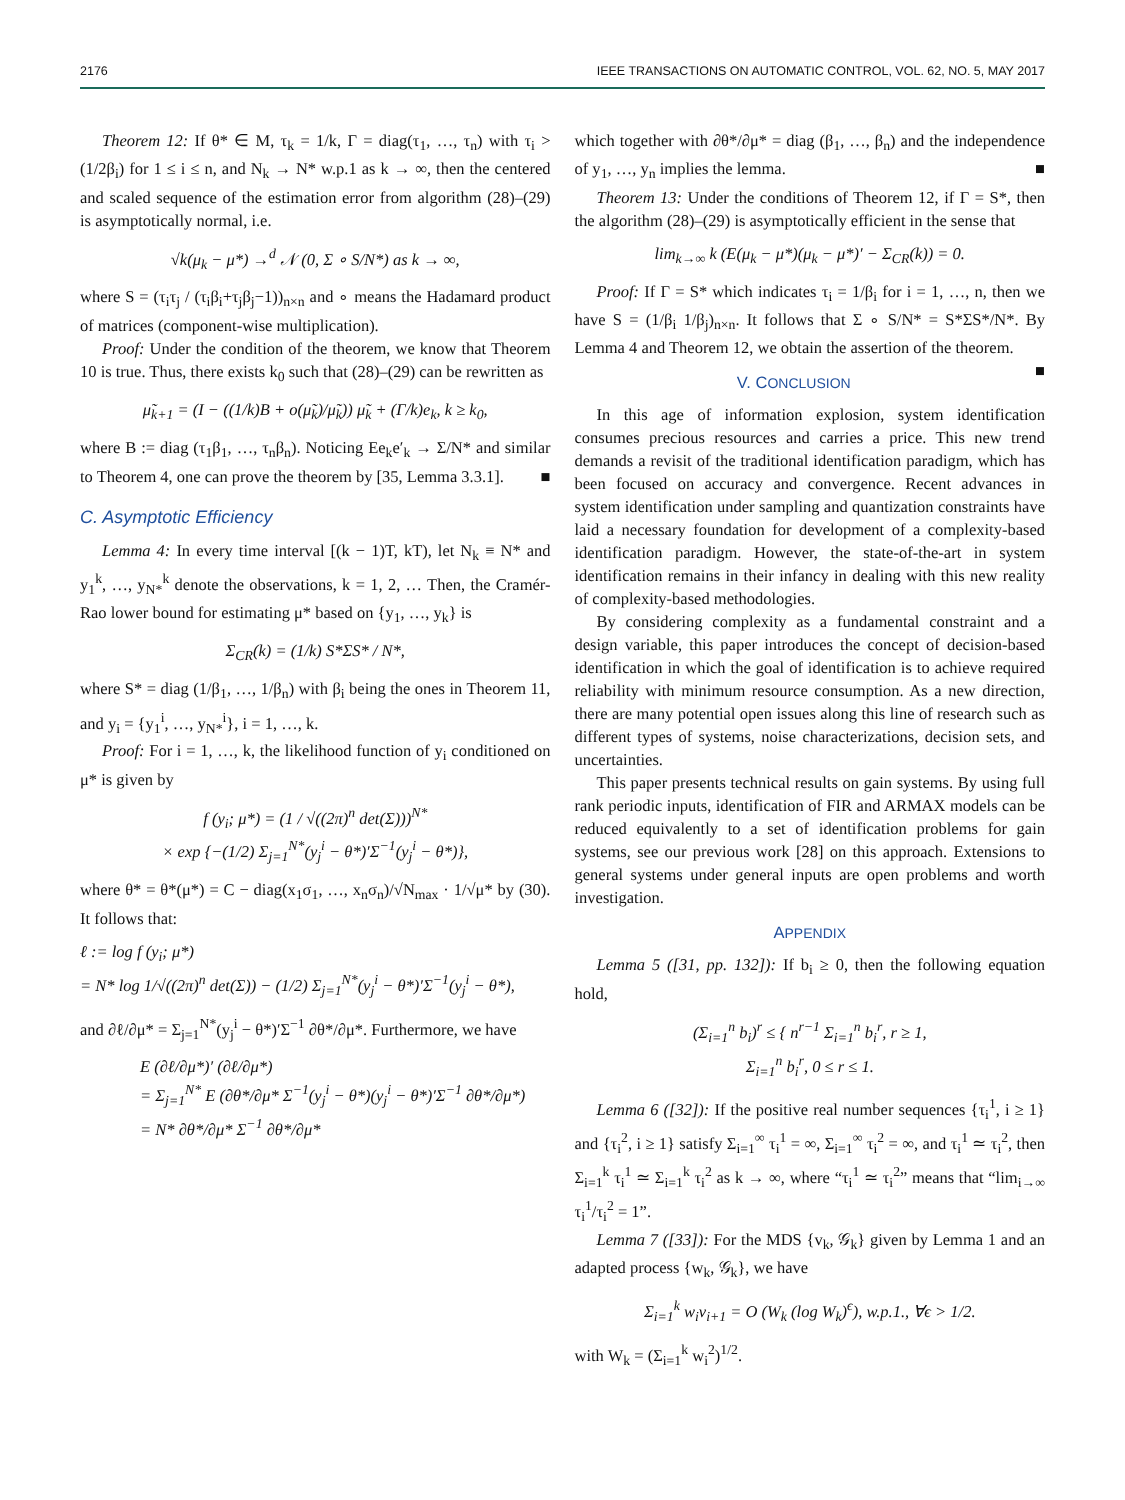2176 IEEE TRANSACTIONS ON AUTOMATIC CONTROL, VOL. 62, NO. 5, MAY 2017
Theorem 12: If θ* ∈ M, τ<sub>k</sub> = 1/k, Γ = diag(τ<sub>1</sub>, …, τ<sub>n</sub>) with τ<sub>i</sub> > (1/2β<sub>i</sub>) for 1 ≤ i ≤ n, and N<sub>k</sub> → N* w.p.1 as k → ∞, then the centered and scaled sequence of the estimation error from algorithm (28)–(29) is asymptotically normal, i.e.
√k(μ<sub>k</sub> − μ*) →<sup>d</sup> 𝒩 (0, Σ ∘ S/N*) as k → ∞,
where S = (τ<sub>i</sub>τ<sub>j</sub> / (τ<sub>i</sub>β<sub>i</sub>+τ<sub>j</sub>β<sub>j</sub>−1))<sub>n×n</sub> and ∘ means the Hadamard product of matrices (component-wise multiplication).
Proof: Under the condition of the theorem, we know that Theorem 10 is true. Thus, there exists k<sub>0</sub> such that (28)–(29) can be rewritten as
μ̃<sub>k+1</sub> = (I − ((1/k)B + o(μ̃<sub>k</sub>)/μ̃<sub>k</sub>)) μ̃<sub>k</sub> + (Γ/k)e<sub>k</sub>, k ≥ k<sub>0</sub>,
where B := diag (τ<sub>1</sub>β<sub>1</sub>, …, τ<sub>n</sub>β<sub>n</sub>). Noticing Ee<sub>k</sub>e′<sub>k</sub> → Σ/N* and similar to Theorem 4, one can prove the theorem by [35, Lemma 3.3.1]. ■
C. Asymptotic Efficiency
Lemma 4: In every time interval [(k − 1)T, kT), let N<sub>k</sub> ≡ N* and y<sub>1</sub><sup>k</sup>, …, y<sub>N*</sub><sup>k</sup> denote the observations, k = 1, 2, … Then, the Cramér-Rao lower bound for estimating μ* based on {y<sub>1</sub>, …, y<sub>k</sub>} is
Σ<sub>CR</sub>(k) = (1/k) S*ΣS* / N*,
where S* = diag (1/β<sub>1</sub>, …, 1/β<sub>n</sub>) with β<sub>i</sub> being the ones in Theorem 11, and y<sub>i</sub> = {y<sub>1</sub><sup>i</sup>, …, y<sub>N*</sub><sup>i</sup>}, i = 1, …, k.
Proof: For i = 1, …, k, the likelihood function of y<sub>i</sub> conditioned on μ* is given by
f (y<sub>i</sub>; μ*) = (1 / √((2π)<sup>n</sup> det(Σ)))<sup>N*</sup>
× exp {−(1/2) Σ<sub>j=1</sub><sup>N*</sup>(y<sub>j</sub><sup>i</sup> − θ*)′Σ<sup>−1</sup>(y<sub>j</sub><sup>i</sup> − θ*)},
where θ* = θ*(μ*) = C − diag(x<sub>1</sub>σ<sub>1</sub>, …, x<sub>n</sub>σ<sub>n</sub>)/√N<sub>max</sub> · 1/√μ* by (30). It follows that:
ℓ := log f (y<sub>i</sub>; μ*)
= N* log 1/√((2π)<sup>n</sup> det(Σ)) − (1/2) Σ<sub>j=1</sub><sup>N*</sup>(y<sub>j</sub><sup>i</sup> − θ*)′Σ<sup>−1</sup>(y<sub>j</sub><sup>i</sup> − θ*),
and ∂ℓ/∂μ* = Σ<sub>j=1</sub><sup>N*</sup>(y<sub>j</sub><sup>i</sup> − θ*)′Σ<sup>−1</sup> ∂θ*/∂μ*. Furthermore, we have
E (∂ℓ/∂μ*)′ (∂ℓ/∂μ*)
= Σ<sub>j=1</sub><sup>N*</sup> E (∂θ*/∂μ* Σ<sup>−1</sup>(y<sub>j</sub><sup>i</sup> − θ*)(y<sub>j</sub><sup>i</sup> − θ*)′Σ<sup>−1</sup> ∂θ*/∂μ*)
= N* ∂θ*/∂μ* Σ<sup>−1</sup> ∂θ*/∂μ*
which together with ∂θ*/∂μ* = diag (β<sub>1</sub>, …, β<sub>n</sub>) and the independence of y<sub>1</sub>, …, y<sub>n</sub> implies the lemma. ■
Theorem 13: Under the conditions of Theorem 12, if Γ = S*, then the algorithm (28)–(29) is asymptotically efficient in the sense that
lim<sub>k→∞</sub> k (E(μ<sub>k</sub> − μ*)(μ<sub>k</sub> − μ*)′ − Σ<sub>CR</sub>(k)) = 0.
Proof: If Γ = S* which indicates τ<sub>i</sub> = 1/β<sub>i</sub> for i = 1, …, n, then we have S = (1/β<sub>i</sub> 1/β<sub>j</sub>)<sub>n×n</sub>. It follows that Σ ∘ S/N* = S*ΣS*/N*. By Lemma 4 and Theorem 12, we obtain the assertion of the theorem. ■
V. CONCLUSION
In this age of information explosion, system identification consumes precious resources and carries a price. This new trend demands a revisit of the traditional identification paradigm, which has been focused on accuracy and convergence. Recent advances in system identification under sampling and quantization constraints have laid a necessary foundation for development of a complexity-based identification paradigm. However, the state-of-the-art in system identification remains in their infancy in dealing with this new reality of complexity-based methodologies.
By considering complexity as a fundamental constraint and a design variable, this paper introduces the concept of decision-based identification in which the goal of identification is to achieve required reliability with minimum resource consumption. As a new direction, there are many potential open issues along this line of research such as different types of systems, noise characterizations, decision sets, and uncertainties.
This paper presents technical results on gain systems. By using full rank periodic inputs, identification of FIR and ARMAX models can be reduced equivalently to a set of identification problems for gain systems, see our previous work [28] on this approach. Extensions to general systems under general inputs are open problems and worth investigation.
APPENDIX
Lemma 5 ([31, pp. 132]): If b<sub>i</sub> ≥ 0, then the following equation hold,
(Σ<sub>i=1</sub><sup>n</sup> b<sub>i</sub>)<sup>r</sup> ≤ { n<sup>r−1</sup> Σ<sub>i=1</sub><sup>n</sup> b<sub>i</sub><sup>r</sup>, r ≥ 1,
Σ<sub>i=1</sub><sup>n</sup> b<sub>i</sub><sup>r</sup>, 0 ≤ r ≤ 1.
Lemma 6 ([32]): If the positive real number sequences {τ<sub>i</sub><sup>1</sup>, i ≥ 1} and {τ<sub>i</sub><sup>2</sup>, i ≥ 1} satisfy Σ<sub>i=1</sub><sup>∞</sup> τ<sub>i</sub><sup>1</sup> = ∞, Σ<sub>i=1</sub><sup>∞</sup> τ<sub>i</sub><sup>2</sup> = ∞, and τ<sub>i</sub><sup>1</sup> ≃ τ<sub>i</sub><sup>2</sup>, then Σ<sub>i=1</sub><sup>k</sup> τ<sub>i</sub><sup>1</sup> ≃ Σ<sub>i=1</sub><sup>k</sup> τ<sub>i</sub><sup>2</sup> as k → ∞, where “τ<sub>i</sub><sup>1</sup> ≃ τ<sub>i</sub><sup>2</sup>” means that “lim<sub>i→∞</sub> τ<sub>i</sub><sup>1</sup>/τ<sub>i</sub><sup>2</sup> = 1”.
Lemma 7 ([33]): For the MDS {v<sub>k</sub>, 𝒢<sub>k</sub>} given by Lemma 1 and an adapted process {w<sub>k</sub>, 𝒢<sub>k</sub>}, we have
Σ<sub>i=1</sub><sup>k</sup> w<sub>i</sub>v<sub>i+1</sub> = O (W<sub>k</sub> (log W<sub>k</sub>)<sup>ϵ</sup>), w.p.1., ∀ϵ > 1/2.
with W<sub>k</sub> = (Σ<sub>i=1</sub><sup>k</sup> w<sub>i</sub><sup>2</sup>)<sup>1/2</sup>.